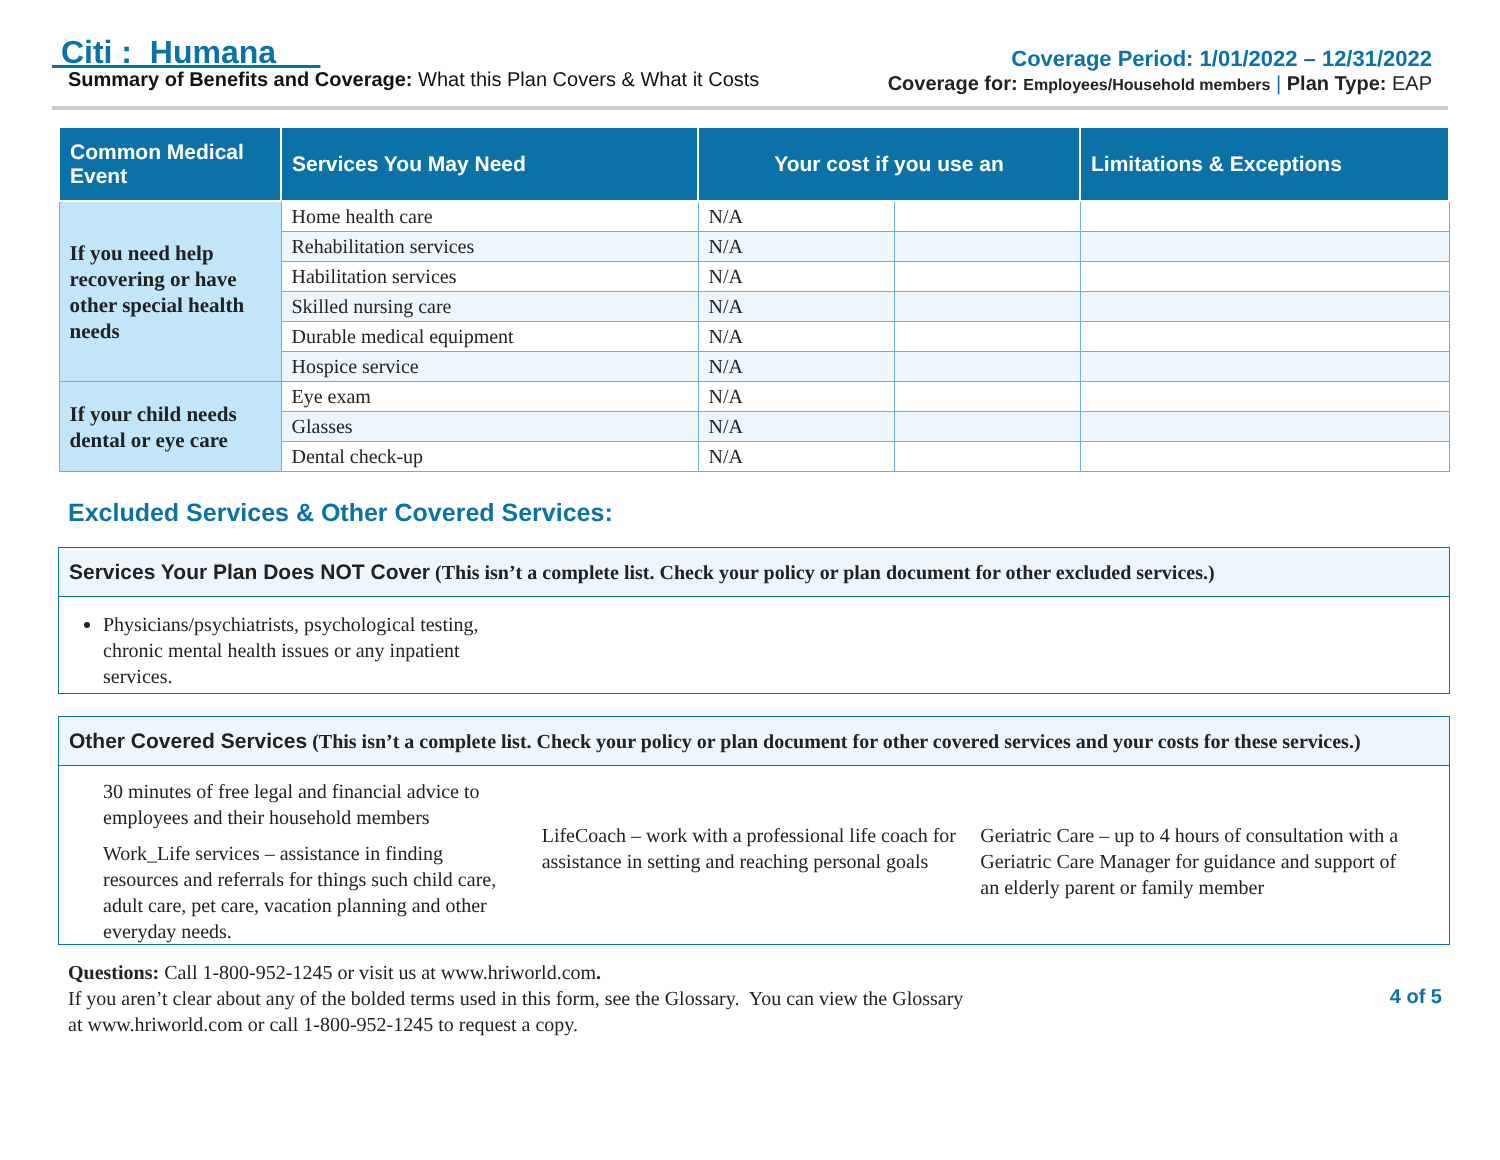Citi : Humana
Summary of Benefits and Coverage: What this Plan Covers & What it Costs
Coverage Period: 1/01/2022 – 12/31/2022
Coverage for: Employees/Household members | Plan Type: EAP
| Common Medical Event | Services You May Need | Your cost if you use an | | Limitations & Exceptions |
| --- | --- | --- | --- | --- |
| If you need help recovering or have other special health needs | Home health care | N/A | | |
| | Rehabilitation services | N/A | | |
| | Habilitation services | N/A | | |
| | Skilled nursing care | N/A | | |
| | Durable medical equipment | N/A | | |
| | Hospice service | N/A | | |
| If your child needs dental or eye care | Eye exam | N/A | | |
| | Glasses | N/A | | |
| | Dental check-up | N/A | | |
Excluded Services & Other Covered Services:
Services Your Plan Does NOT Cover (This isn’t a complete list. Check your policy or plan document for other excluded services.)
Physicians/psychiatrists, psychological testing, chronic mental health issues or any inpatient services.
Other Covered Services (This isn’t a complete list. Check your policy or plan document for other covered services and your costs for these services.)
30 minutes of free legal and financial advice to employees and their household members
Work_Life services – assistance in finding resources and referrals for things such child care, adult care, pet care, vacation planning and other everyday needs.
LifeCoach – work with a professional life coach for assistance in setting and reaching personal goals
Geriatric Care – up to 4 hours of consultation with a Geriatric Care Manager for guidance and support of an elderly parent or family member
Questions: Call 1-800-952-1245 or visit us at www.hriworld.com.
If you aren’t clear about any of the bolded terms used in this form, see the Glossary. You can view the Glossary
at www.hriworld.com or call 1-800-952-1245 to request a copy.
4 of 5